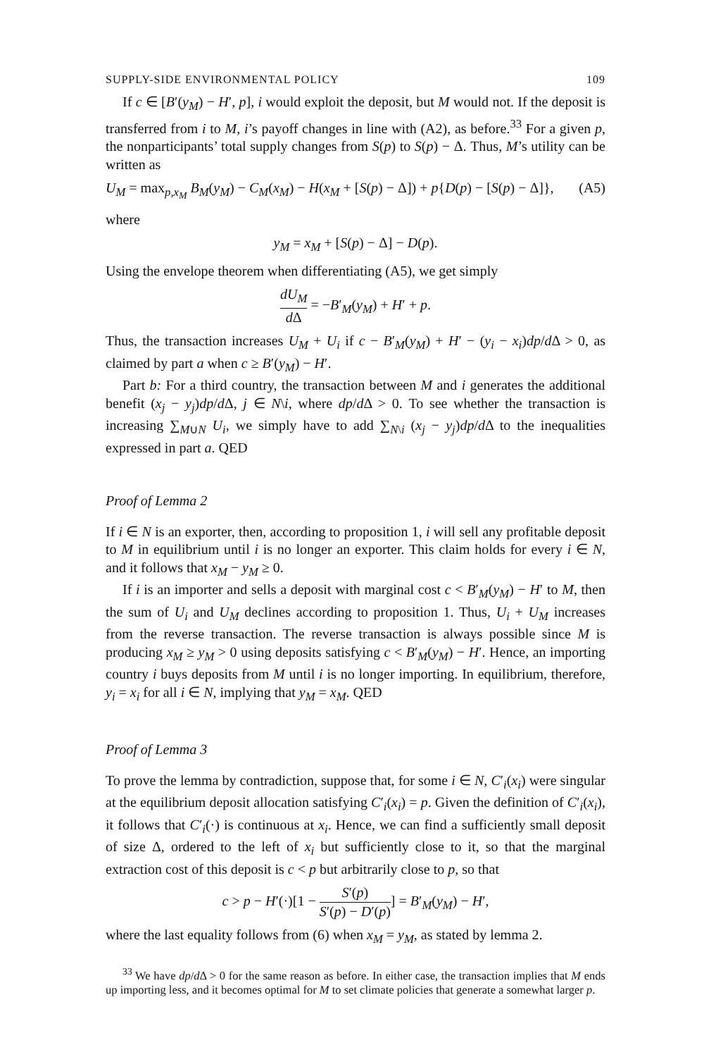SUPPLY-SIDE ENVIRONMENTAL POLICY 109
If c ∈ [B′(y<sub>M</sub>) − H′, p], i would exploit the deposit, but M would not. If the deposit is transferred from i to M, i’s payoff changes in line with (A2), as before.<sup>33</sup> For a given p, the nonparticipants’ total supply changes from S(p) to S(p) − Δ. Thus, M’s utility can be written as
U<sub>M</sub> = max<sub>p,x<sub>M</sub></sub> B<sub>M</sub>(y<sub>M</sub>) − C<sub>M</sub>(x<sub>M</sub>) − H(x<sub>M</sub> + [S(p) − Δ]) + p{D(p) − [S(p) − Δ]}, (A5)
where
y<sub>M</sub> = x<sub>M</sub> + [S(p) − Δ] − D(p).
Using the envelope theorem when differentiating (A5), we get simply
dU<sub>M</sub> d Δ = −B′<sub>M</sub>(y<sub>M</sub>) + H′ + p.
Thus, the transaction increases U<sub>M</sub> + U<sub>i</sub> if c − B′<sub>M</sub>(y<sub>M</sub>) + H′ − (y<sub>i</sub> − x<sub>i</sub>)dp/d Δ > 0, as claimed by part a when c ≥ B′(y<sub>M</sub>) − H′.
Part b: For a third country, the transaction between M and i generates the additional benefit (x<sub>j</sub> − y<sub>j</sub>)dp/d Δ, j ∈ N\i, where dp/d Δ > 0. To see whether the transaction is increasing ∑<sub>M∪N</sub> U<sub>i</sub>, we simply have to add ∑<sub>N\i</sub> (x<sub>j</sub> − y<sub>j</sub>)dp/d Δ to the inequalities expressed in part a. QED
Proof of Lemma 2
If i ∈ N is an exporter, then, according to proposition 1, i will sell any profitable deposit to M in equilibrium until i is no longer an exporter. This claim holds for every i ∈ N, and it follows that x<sub>M</sub> − y<sub>M</sub> ≥ 0.
If i is an importer and sells a deposit with marginal cost c < B′<sub>M</sub>(y<sub>M</sub>) − H′ to M, then the sum of U<sub>i</sub> and U<sub>M</sub> declines according to proposition 1. Thus, U<sub>i</sub> + U<sub>M</sub> increases from the reverse transaction. The reverse transaction is always possible since M is producing x<sub>M</sub> ≥ y<sub>M</sub> > 0 using deposits satisfying c < B′<sub>M</sub>(y<sub>M</sub>) − H′. Hence, an importing country i buys deposits from M until i is no longer importing. In equilibrium, therefore, y<sub>i</sub> = x<sub>i</sub> for all i ∈ N, implying that y<sub>M</sub> = x<sub>M</sub>. QED
Proof of Lemma 3
To prove the lemma by contradiction, suppose that, for some i ∈ N, C′<sub>i</sub>(x<sub>i</sub>) were singular at the equilibrium deposit allocation satisfying C′<sub>i</sub>(x<sub>i</sub>) = p. Given the definition of C′<sub>i</sub>(x<sub>i</sub>), it follows that C′<sub>i</sub>(·) is continuous at x<sub>i</sub>. Hence, we can find a sufficiently small deposit of size Δ, ordered to the left of x<sub>i</sub> but sufficiently close to it, so that the marginal extraction cost of this deposit is c < p but arbitrarily close to p, so that
c > p − H′(·)[1 − S′(p) S′(p) − D′(p)] = B′<sub>M</sub>(y<sub>M</sub>) − H′,
where the last equality follows from (6) when x<sub>M</sub> = y<sub>M</sub>, as stated by lemma 2.
<sup>33</sup> We have dp/d Δ > 0 for the same reason as before. In either case, the transaction implies that M ends up importing less, and it becomes optimal for M to set climate policies that generate a somewhat larger p.